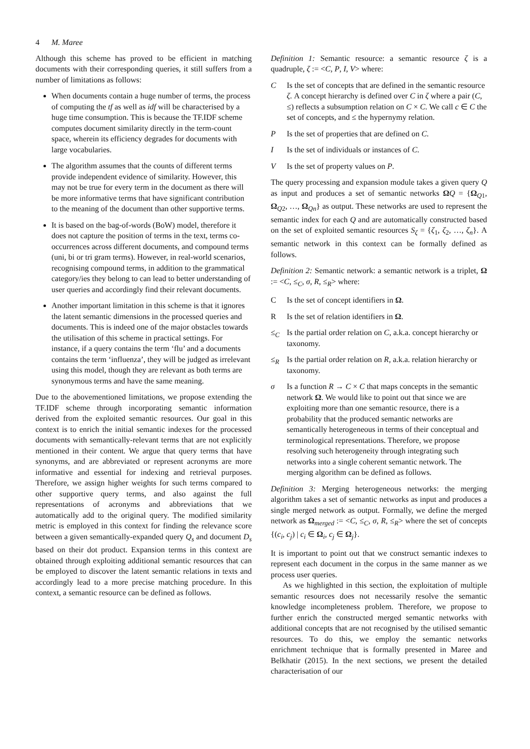4 M. Maree
Although this scheme has proved to be efficient in matching documents with their corresponding queries, it still suffers from a number of limitations as follows:
When documents contain a huge number of terms, the process of computing the tf as well as idf will be characterised by a huge time consumption. This is because the TF.IDF scheme computes document similarity directly in the term-count space, wherein its efficiency degrades for documents with large vocabularies.
The algorithm assumes that the counts of different terms provide independent evidence of similarity. However, this may not be true for every term in the document as there will be more informative terms that have significant contribution to the meaning of the document than other supportive terms.
It is based on the bag-of-words (BoW) model, therefore it does not capture the position of terms in the text, terms co-occurrences across different documents, and compound terms (uni, bi or tri gram terms). However, in real-world scenarios, recognising compound terms, in addition to the grammatical category/ies they belong to can lead to better understanding of user queries and accordingly find their relevant documents.
Another important limitation in this scheme is that it ignores the latent semantic dimensions in the processed queries and documents. This is indeed one of the major obstacles towards the utilisation of this scheme in practical settings. For instance, if a query contains the term ‘flu’ and a documents contains the term ‘influenza’, they will be judged as irrelevant using this model, though they are relevant as both terms are synonymous terms and have the same meaning.
Due to the abovementioned limitations, we propose extending the TF.IDF scheme through incorporating semantic information derived from the exploited semantic resources. Our goal in this context is to enrich the initial semantic indexes for the processed documents with semantically-relevant terms that are not explicitly mentioned in their content. We argue that query terms that have synonyms, and are abbreviated or represent acronyms are more informative and essential for indexing and retrieval purposes. Therefore, we assign higher weights for such terms compared to other supportive query terms, and also against the full representations of acronyms and abbreviations that we automatically add to the original query. The modified similarity metric is employed in this context for finding the relevance score between a given semantically-expanded query Q<sub>s</sub> and document D<sub>s</sub> based on their dot product. Expansion terms in this context are obtained through exploiting additional semantic resources that can be employed to discover the latent semantic relations in texts and accordingly lead to a more precise matching procedure. In this context, a semantic resource can be defined as follows.
Definition 1: Semantic resource: a semantic resource ζ is a quadruple, ζ := <C, P, I, V> where:
C Is the set of concepts that are defined in the semantic resource ζ. A concept hierarchy is defined over C in ζ where a pair (C, ≤) reflects a subsumption relation on C × C. We call c ∈ C the set of concepts, and ≤ the hypernymy relation.
P Is the set of properties that are defined on C.
I Is the set of individuals or instances of C.
V Is the set of property values on P.
The query processing and expansion module takes a given query Q as input and produces a set of semantic networks ΩQ = {Ω<sub>Q1</sub>, Ω<sub>Q2</sub>, …, Ω<sub>Qn</sub>} as output. These networks are used to represent the semantic index for each Q and are automatically constructed based on the set of exploited semantic resources S<sub>ζ</sub> = {ζ<sub>1</sub>, ζ<sub>2</sub>, …, ζ<sub>n</sub>}. A semantic network in this context can be formally defined as follows.
Definition 2: Semantic network: a semantic network is a triplet, Ω := <C, ≤<sub>C</sub>, σ, R, ≤<sub>R</sub>> where:
C Is the set of concept identifiers in Ω.
R Is the set of relation identifiers in Ω.
≤<sub>C</sub> Is the partial order relation on C, a.k.a. concept hierarchy or taxonomy.
≤<sub>R</sub> Is the partial order relation on R, a.k.a. relation hierarchy or taxonomy.
σ Is a function R → C × C that maps concepts in the semantic network Ω. We would like to point out that since we are exploiting more than one semantic resource, there is a probability that the produced semantic networks are semantically heterogeneous in terms of their conceptual and terminological representations. Therefore, we propose resolving such heterogeneity through integrating such networks into a single coherent semantic network. The merging algorithm can be defined as follows.
Definition 3: Merging heterogeneous networks: the merging algorithm takes a set of semantic networks as input and produces a single merged network as output. Formally, we define the merged network as Ω<sub>merged</sub> := <C, ≤<sub>C</sub>, σ, R, ≤<sub>R</sub>> where the set of concepts {(c<sub>i</sub>, c<sub>j</sub>) | c<sub>i</sub> ∈ Ω<sub>i</sub>, c<sub>j</sub> ∈ Ω<sub>j</sub>}.
It is important to point out that we construct semantic indexes to represent each document in the corpus in the same manner as we process user queries.
As we highlighted in this section, the exploitation of multiple semantic resources does not necessarily resolve the semantic knowledge incompleteness problem. Therefore, we propose to further enrich the constructed merged semantic networks with additional concepts that are not recognised by the utilised semantic resources. To do this, we employ the semantic networks enrichment technique that is formally presented in Maree and Belkhatir (2015). In the next sections, we present the detailed characterisation of our